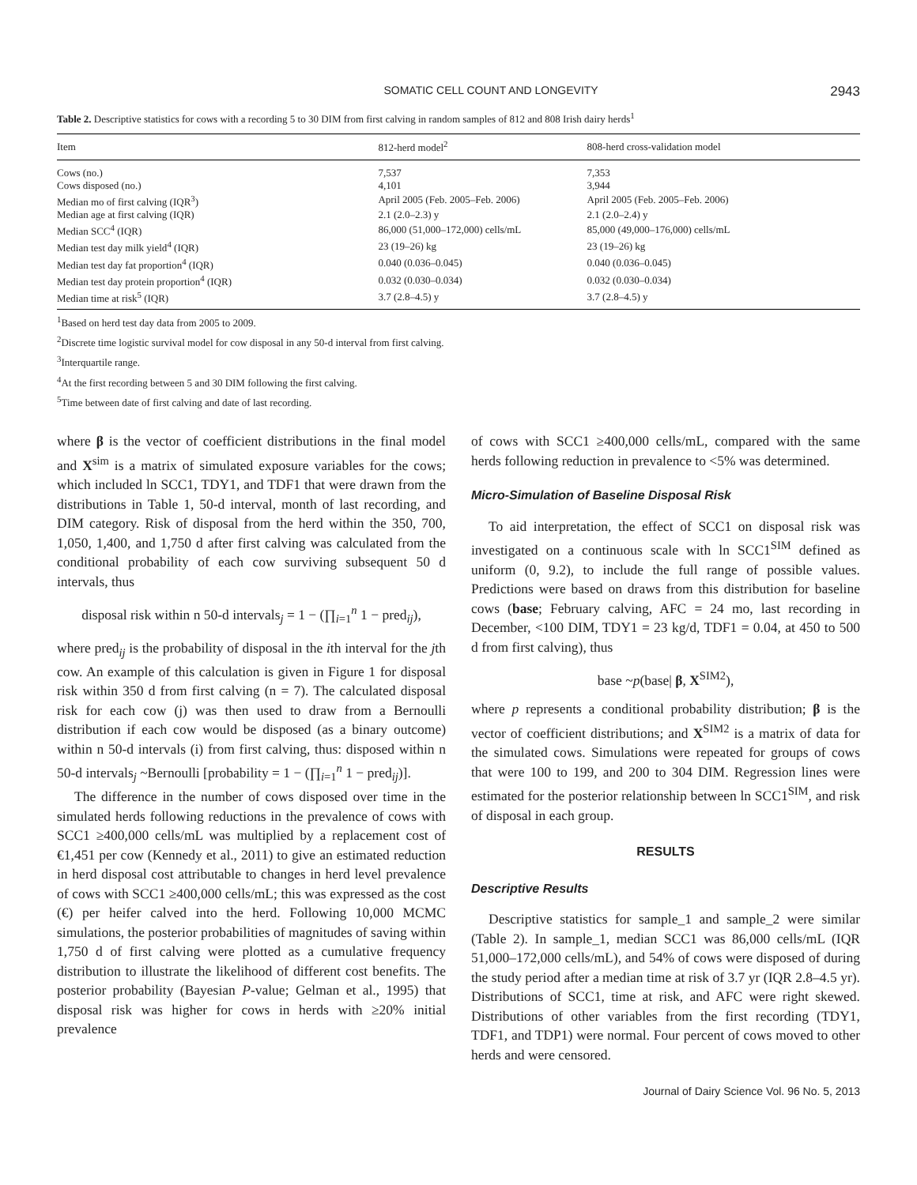SOMATIC CELL COUNT AND LONGEVITY 2943
Table 2. Descriptive statistics for cows with a recording 5 to 30 DIM from first calving in random samples of 812 and 808 Irish dairy herds<sup>1</sup>
| Item | 812-herd model<sup>2</sup> | 808-herd cross-validation model |
| --- | --- | --- |
| Cows (no.) | 7,537 | 7,353 |
| Cows disposed (no.) | 4,101 | 3,944 |
| Median mo of first calving (IQR<sup>3</sup>) | April 2005 (Feb. 2005–Feb. 2006) | April 2005 (Feb. 2005–Feb. 2006) |
| Median age at first calving (IQR) | 2.1 (2.0–2.3) y | 2.1 (2.0–2.4) y |
| Median SCC<sup>4</sup> (IQR) | 86,000 (51,000–172,000) cells/mL | 85,000 (49,000–176,000) cells/mL |
| Median test day milk yield<sup>4</sup> (IQR) | 23 (19–26) kg | 23 (19–26) kg |
| Median test day fat proportion<sup>4</sup> (IQR) | 0.040 (0.036–0.045) | 0.040 (0.036–0.045) |
| Median test day protein proportion<sup>4</sup> (IQR) | 0.032 (0.030–0.034) | 0.032 (0.030–0.034) |
| Median time at risk<sup>5</sup> (IQR) | 3.7 (2.8–4.5) y | 3.7 (2.8–4.5) y |
<sup>1</sup> Based on herd test day data from 2005 to 2009.
<sup>2</sup> Discrete time logistic survival model for cow disposal in any 50-d interval from first calving.
<sup>3</sup> Interquartile range.
<sup>4</sup> At the first recording between 5 and 30 DIM following the first calving.
<sup>5</sup> Time between date of first calving and date of last recording.
where β is the vector of coefficient distributions in the final model and X<sup>sim</sup> is a matrix of simulated exposure variables for the cows; which included ln SCC1, TDY1, and TDF1 that were drawn from the distributions in Table 1, 50-d interval, month of last recording, and DIM category. Risk of disposal from the herd within the 350, 700, 1,050, 1,400, and 1,750 d after first calving was calculated from the conditional probability of each cow surviving subsequent 50 d intervals, thus
disposal risk within n 50-d intervals<sub>j</sub> = 1 − (∏<sub>i=1</sub><sup>n</sup> 1 − pred<sub>ij</sub>),
where pred<sub>ij</sub> is the probability of disposal in the ith interval for the jth cow. An example of this calculation is given in Figure 1 for disposal risk within 350 d from first calving (n = 7). The calculated disposal risk for each cow (j) was then used to draw from a Bernoulli distribution if each cow would be disposed (as a binary outcome) within n 50-d intervals (i) from first calving, thus: disposed within n 50-d intervals<sub>j</sub> ~Bernoulli [probability = 1 − (∏<sub>i=1</sub><sup>n</sup> 1 − pred<sub>ij</sub>)].
The difference in the number of cows disposed over time in the simulated herds following reductions in the prevalence of cows with SCC1 ≥400,000 cells/mL was multiplied by a replacement cost of €1,451 per cow (Kennedy et al., 2011) to give an estimated reduction in herd disposal cost attributable to changes in herd level prevalence of cows with SCC1 ≥400,000 cells/mL; this was expressed as the cost (€) per heifer calved into the herd. Following 10,000 MCMC simulations, the posterior probabilities of magnitudes of saving within 1,750 d of first calving were plotted as a cumulative frequency distribution to illustrate the likelihood of different cost benefits. The posterior probability (Bayesian P-value; Gelman et al., 1995) that disposal risk was higher for cows in herds with ≥20% initial prevalence
of cows with SCC1 ≥400,000 cells/mL, compared with the same herds following reduction in prevalence to <5% was determined.
Micro-Simulation of Baseline Disposal Risk
To aid interpretation, the effect of SCC1 on disposal risk was investigated on a continuous scale with ln SCC1<sup>SIM</sup> defined as uniform (0, 9.2), to include the full range of possible values. Predictions were based on draws from this distribution for baseline cows (base; February calving, AFC = 24 mo, last recording in December, <100 DIM, TDY1 = 23 kg/d, TDF1 = 0.04, at 450 to 500 d from first calving), thus
base ~p(base| β, X<sup>SIM2</sup>),
where p represents a conditional probability distribution; β is the vector of coefficient distributions; and X<sup>SIM2</sup> is a matrix of data for the simulated cows. Simulations were repeated for groups of cows that were 100 to 199, and 200 to 304 DIM. Regression lines were estimated for the posterior relationship between ln SCC1<sup>SIM</sup>, and risk of disposal in each group.
RESULTS
Descriptive Results
Descriptive statistics for sample_1 and sample_2 were similar (Table 2). In sample_1, median SCC1 was 86,000 cells/mL (IQR 51,000–172,000 cells/mL), and 54% of cows were disposed of during the study period after a median time at risk of 3.7 yr (IQR 2.8–4.5 yr). Distributions of SCC1, time at risk, and AFC were right skewed. Distributions of other variables from the first recording (TDY1, TDF1, and TDP1) were normal. Four percent of cows moved to other herds and were censored.
Journal of Dairy Science Vol. 96 No. 5, 2013